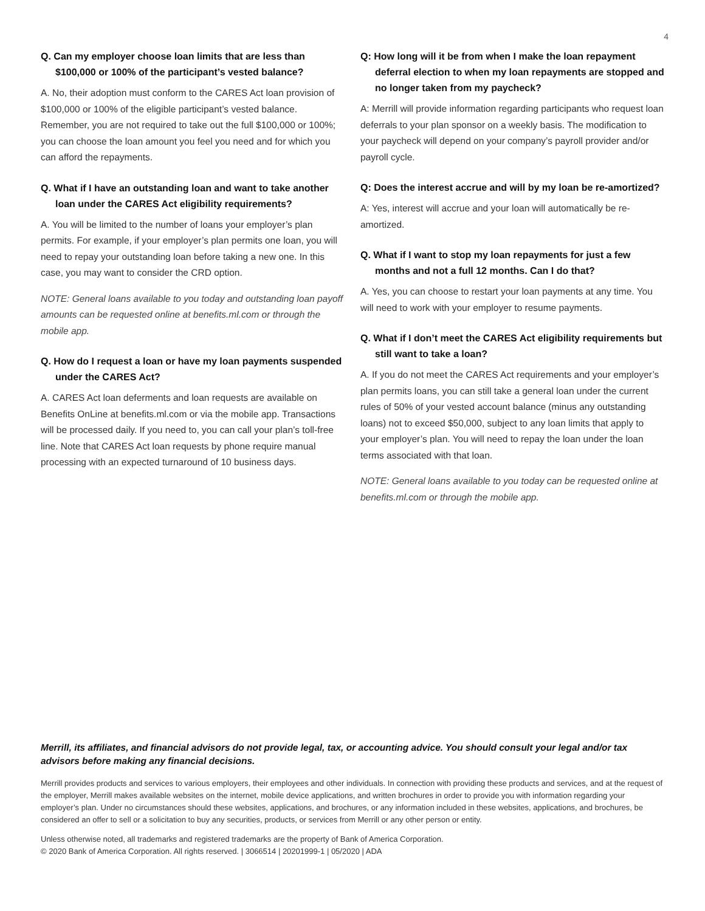4
Q. Can my employer choose loan limits that are less than $100,000 or 100% of the participant’s vested balance?
A. No, their adoption must conform to the CARES Act loan provision of $100,000 or 100% of the eligible participant’s vested balance. Remember, you are not required to take out the full $100,000 or 100%; you can choose the loan amount you feel you need and for which you can afford the repayments.
Q. What if I have an outstanding loan and want to take another loan under the CARES Act eligibility requirements?
A. You will be limited to the number of loans your employer’s plan permits. For example, if your employer’s plan permits one loan, you will need to repay your outstanding loan before taking a new one. In this case, you may want to consider the CRD option.
NOTE: General loans available to you today and outstanding loan payoff amounts can be requested online at benefits.ml.com or through the mobile app.
Q. How do I request a loan or have my loan payments suspended under the CARES Act?
A. CARES Act loan deferments and loan requests are available on Benefits OnLine at benefits.ml.com or via the mobile app. Transactions will be processed daily. If you need to, you can call your plan’s toll-free line. Note that CARES Act loan requests by phone require manual processing with an expected turnaround of 10 business days.
Q: How long will it be from when I make the loan repayment deferral election to when my loan repayments are stopped and no longer taken from my paycheck?
A: Merrill will provide information regarding participants who request loan deferrals to your plan sponsor on a weekly basis. The modification to your paycheck will depend on your company’s payroll provider and/or payroll cycle.
Q: Does the interest accrue and will by my loan be re-amortized?
A: Yes, interest will accrue and your loan will automatically be re-amortized.
Q. What if I want to stop my loan repayments for just a few months and not a full 12 months. Can I do that?
A. Yes, you can choose to restart your loan payments at any time. You will need to work with your employer to resume payments.
Q. What if I don’t meet the CARES Act eligibility requirements but still want to take a loan?
A. If you do not meet the CARES Act requirements and your employer’s plan permits loans, you can still take a general loan under the current rules of 50% of your vested account balance (minus any outstanding loans) not to exceed $50,000, subject to any loan limits that apply to your employer’s plan. You will need to repay the loan under the loan terms associated with that loan.
NOTE: General loans available to you today can be requested online at benefits.ml.com or through the mobile app.
Merrill, its affiliates, and financial advisors do not provide legal, tax, or accounting advice. You should consult your legal and/or tax advisors before making any financial decisions.
Merrill provides products and services to various employers, their employees and other individuals. In connection with providing these products and services, and at the request of the employer, Merrill makes available websites on the internet, mobile device applications, and written brochures in order to provide you with information regarding your employer’s plan. Under no circumstances should these websites, applications, and brochures, or any information included in these websites, applications, and brochures, be considered an offer to sell or a solicitation to buy any securities, products, or services from Merrill or any other person or entity.
Unless otherwise noted, all trademarks and registered trademarks are the property of Bank of America Corporation.
© 2020 Bank of America Corporation. All rights reserved. | 3066514 | 20201999-1 | 05/2020 | ADA